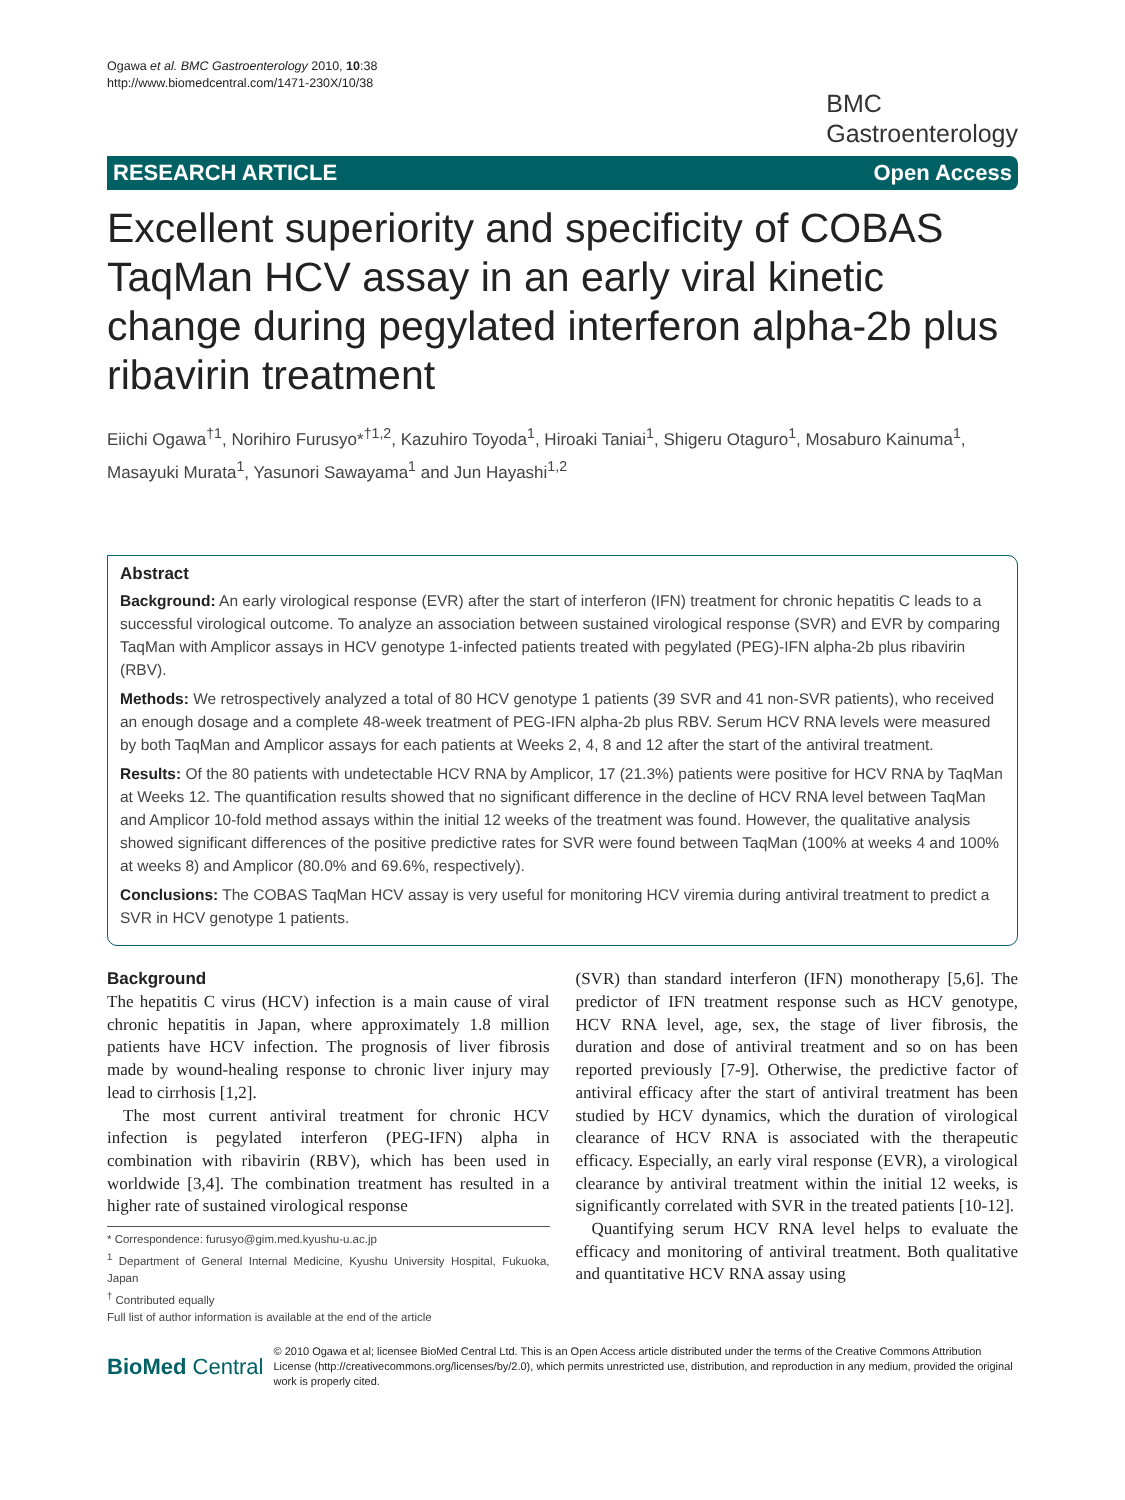Ogawa et al. BMC Gastroenterology 2010, 10:38
http://www.biomedcentral.com/1471-230X/10/38
BMC
Gastroenterology
RESEARCH ARTICLE Open Access
Excellent superiority and specificity of COBAS TaqMan HCV assay in an early viral kinetic change during pegylated interferon alpha-2b plus ribavirin treatment
Eiichi Ogawa<sup>†1</sup>, Norihiro Furusyo*<sup>†1,2</sup>, Kazuhiro Toyoda<sup>1</sup>, Hiroaki Taniai<sup>1</sup>, Shigeru Otaguro<sup>1</sup>, Mosaburo Kainuma<sup>1</sup>, Masayuki Murata<sup>1</sup>, Yasunori Sawayama<sup>1</sup> and Jun Hayashi<sup>1,2</sup>
Abstract
Background: An early virological response (EVR) after the start of interferon (IFN) treatment for chronic hepatitis C leads to a successful virological outcome. To analyze an association between sustained virological response (SVR) and EVR by comparing TaqMan with Amplicor assays in HCV genotype 1-infected patients treated with pegylated (PEG)-IFN alpha-2b plus ribavirin (RBV).
Methods: We retrospectively analyzed a total of 80 HCV genotype 1 patients (39 SVR and 41 non-SVR patients), who received an enough dosage and a complete 48-week treatment of PEG-IFN alpha-2b plus RBV. Serum HCV RNA levels were measured by both TaqMan and Amplicor assays for each patients at Weeks 2, 4, 8 and 12 after the start of the antiviral treatment.
Results: Of the 80 patients with undetectable HCV RNA by Amplicor, 17 (21.3%) patients were positive for HCV RNA by TaqMan at Weeks 12. The quantification results showed that no significant difference in the decline of HCV RNA level between TaqMan and Amplicor 10-fold method assays within the initial 12 weeks of the treatment was found. However, the qualitative analysis showed significant differences of the positive predictive rates for SVR were found between TaqMan (100% at weeks 4 and 100% at weeks 8) and Amplicor (80.0% and 69.6%, respectively).
Conclusions: The COBAS TaqMan HCV assay is very useful for monitoring HCV viremia during antiviral treatment to predict a SVR in HCV genotype 1 patients.
Background
The hepatitis C virus (HCV) infection is a main cause of viral chronic hepatitis in Japan, where approximately 1.8 million patients have HCV infection. The prognosis of liver fibrosis made by wound-healing response to chronic liver injury may lead to cirrhosis [1,2].
The most current antiviral treatment for chronic HCV infection is pegylated interferon (PEG-IFN) alpha in combination with ribavirin (RBV), which has been used in worldwide [3,4]. The combination treatment has resulted in a higher rate of sustained virological response
* Correspondence: furusyo@gim.med.kyushu-u.ac.jp
<sup>1</sup> Department of General Internal Medicine, Kyushu University Hospital, Fukuoka, Japan
<sup>†</sup> Contributed equally
Full list of author information is available at the end of the article
(SVR) than standard interferon (IFN) monotherapy [5,6]. The predictor of IFN treatment response such as HCV genotype, HCV RNA level, age, sex, the stage of liver fibrosis, the duration and dose of antiviral treatment and so on has been reported previously [7-9]. Otherwise, the predictive factor of antiviral efficacy after the start of antiviral treatment has been studied by HCV dynamics, which the duration of virological clearance of HCV RNA is associated with the therapeutic efficacy. Especially, an early viral response (EVR), a virological clearance by antiviral treatment within the initial 12 weeks, is significantly correlated with SVR in the treated patients [10-12].
Quantifying serum HCV RNA level helps to evaluate the efficacy and monitoring of antiviral treatment. Both qualitative and quantitative HCV RNA assay using
BioMed Central © 2010 Ogawa et al; licensee BioMed Central Ltd. This is an Open Access article distributed under the terms of the Creative Commons Attribution License (http://creativecommons.org/licenses/by/2.0), which permits unrestricted use, distribution, and reproduction in any medium, provided the original work is properly cited.